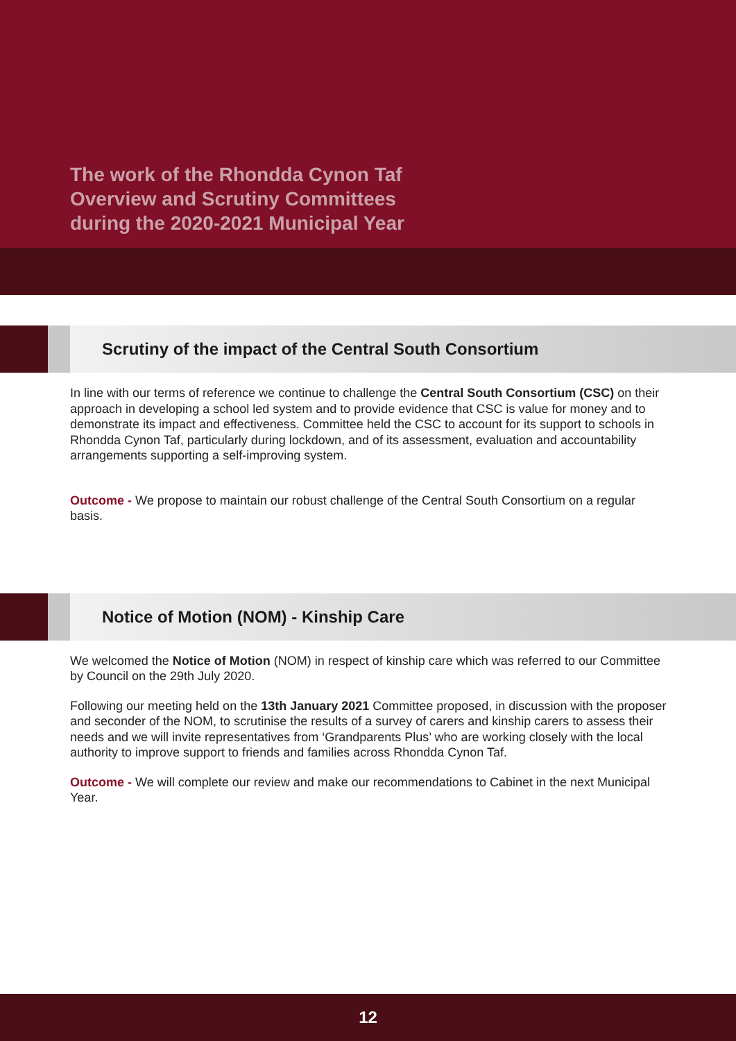The work of the Rhondda Cynon Taf
Overview and Scrutiny Committees
during the 2020-2021 Municipal Year
Scrutiny of the impact of the Central South Consortium
In line with our terms of reference we continue to challenge the Central South Consortium (CSC) on their approach in developing a school led system and to provide evidence that CSC is value for money and to demonstrate its impact and effectiveness. Committee held the CSC to account for its support to schools in Rhondda Cynon Taf, particularly during lockdown, and of its assessment, evaluation and accountability arrangements supporting a self-improving system.
Outcome - We propose to maintain our robust challenge of the Central South Consortium on a regular basis.
Notice of Motion (NOM) - Kinship Care
We welcomed the Notice of Motion (NOM) in respect of kinship care which was referred to our Committee by Council on the 29th July 2020.
Following our meeting held on the 13th January 2021 Committee proposed, in discussion with the proposer and seconder of the NOM, to scrutinise the results of a survey of carers and kinship carers to assess their needs and we will invite representatives from ‘Grandparents Plus’ who are working closely with the local authority to improve support to friends and families across Rhondda Cynon Taf.
Outcome - We will complete our review and make our recommendations to Cabinet in the next Municipal Year.
12